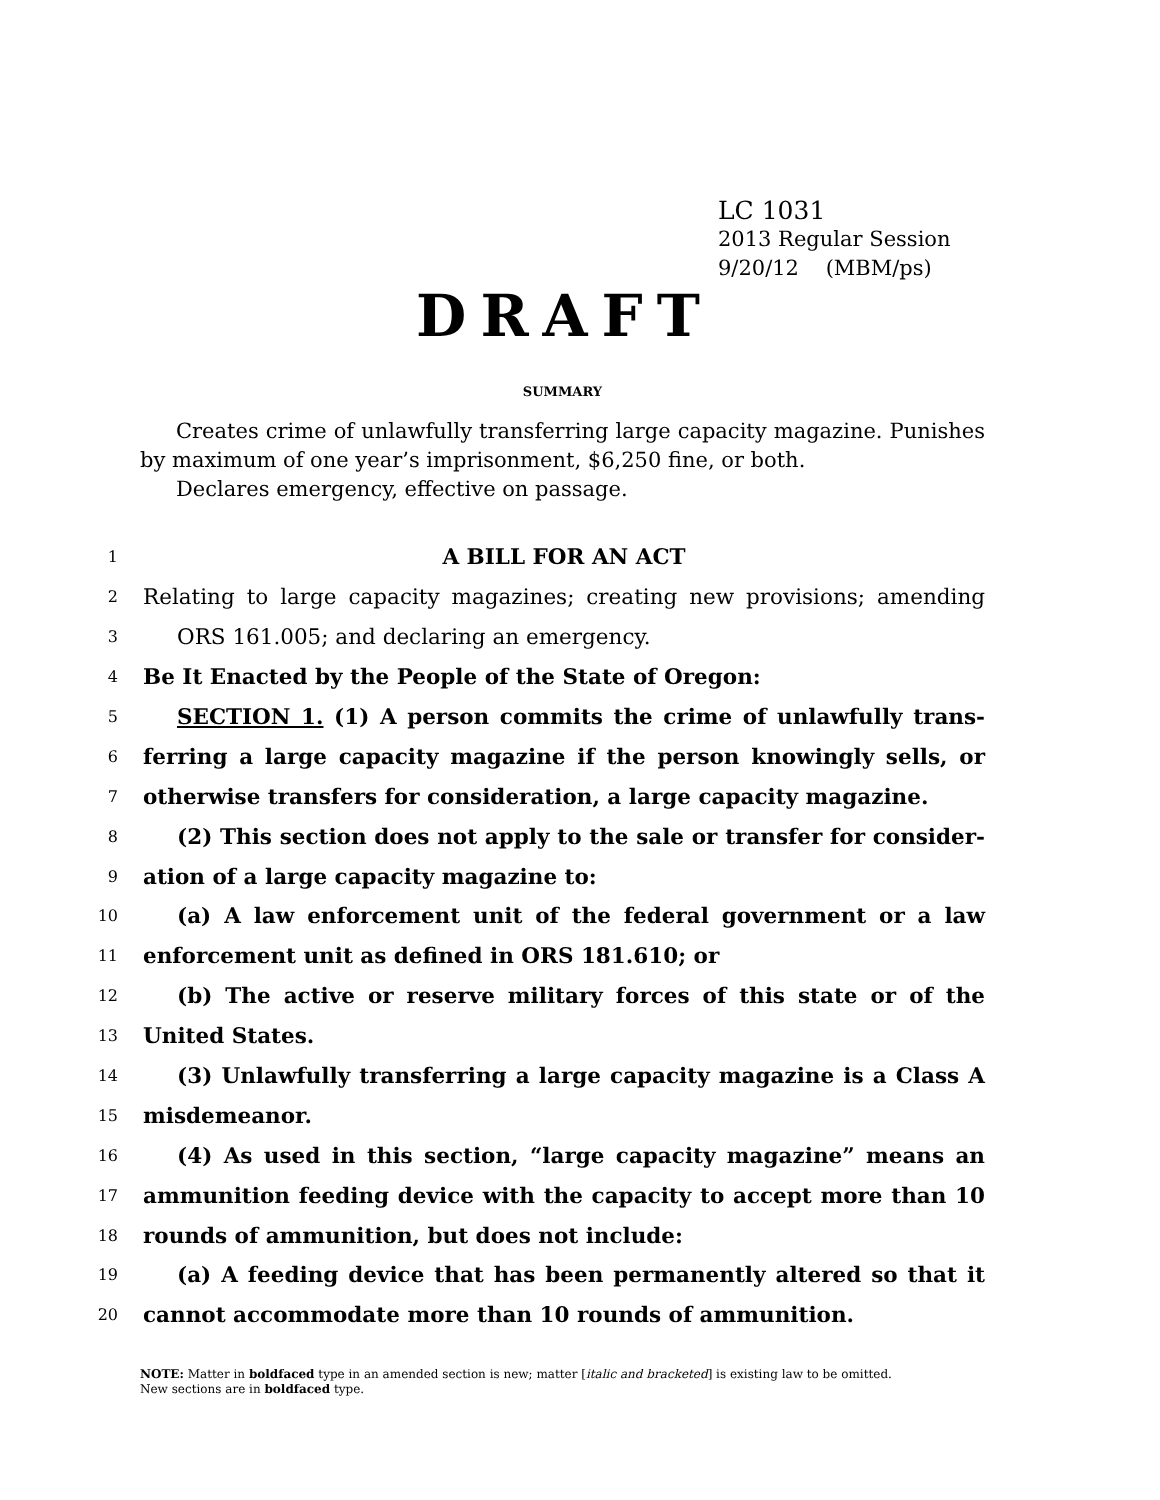LC 1031
2013 Regular Session
9/20/12 (MBM/ps)
DRAFT
SUMMARY
Creates crime of unlawfully transferring large capacity magazine. Punishes by maximum of one year’s imprisonment, $6,250 fine, or both.
Declares emergency, effective on passage.
1 A BILL FOR AN ACT
2 Relating to large capacity magazines; creating new provisions; amending
3 ORS 161.005; and declaring an emergency.
4 Be It Enacted by the People of the State of Oregon:
5 SECTION 1. (1) A person commits the crime of unlawfully trans-
6 ferring a large capacity magazine if the person knowingly sells, or
7 otherwise transfers for consideration, a large capacity magazine.
8 (2) This section does not apply to the sale or transfer for consider-
9 ation of a large capacity magazine to:
10 (a) A law enforcement unit of the federal government or a law
11 enforcement unit as defined in ORS 181.610; or
12 (b) The active or reserve military forces of this state or of the
13 United States.
14 (3) Unlawfully transferring a large capacity magazine is a Class A
15 misdemeanor.
16 (4) As used in this section, “large capacity magazine” means an
17 ammunition feeding device with the capacity to accept more than 10
18 rounds of ammunition, but does not include:
19 (a) A feeding device that has been permanently altered so that it
20 cannot accommodate more than 10 rounds of ammunition.
NOTE: Matter in boldfaced type in an amended section is new; matter [italic and bracketed] is existing law to be omitted.
New sections are in boldfaced type.